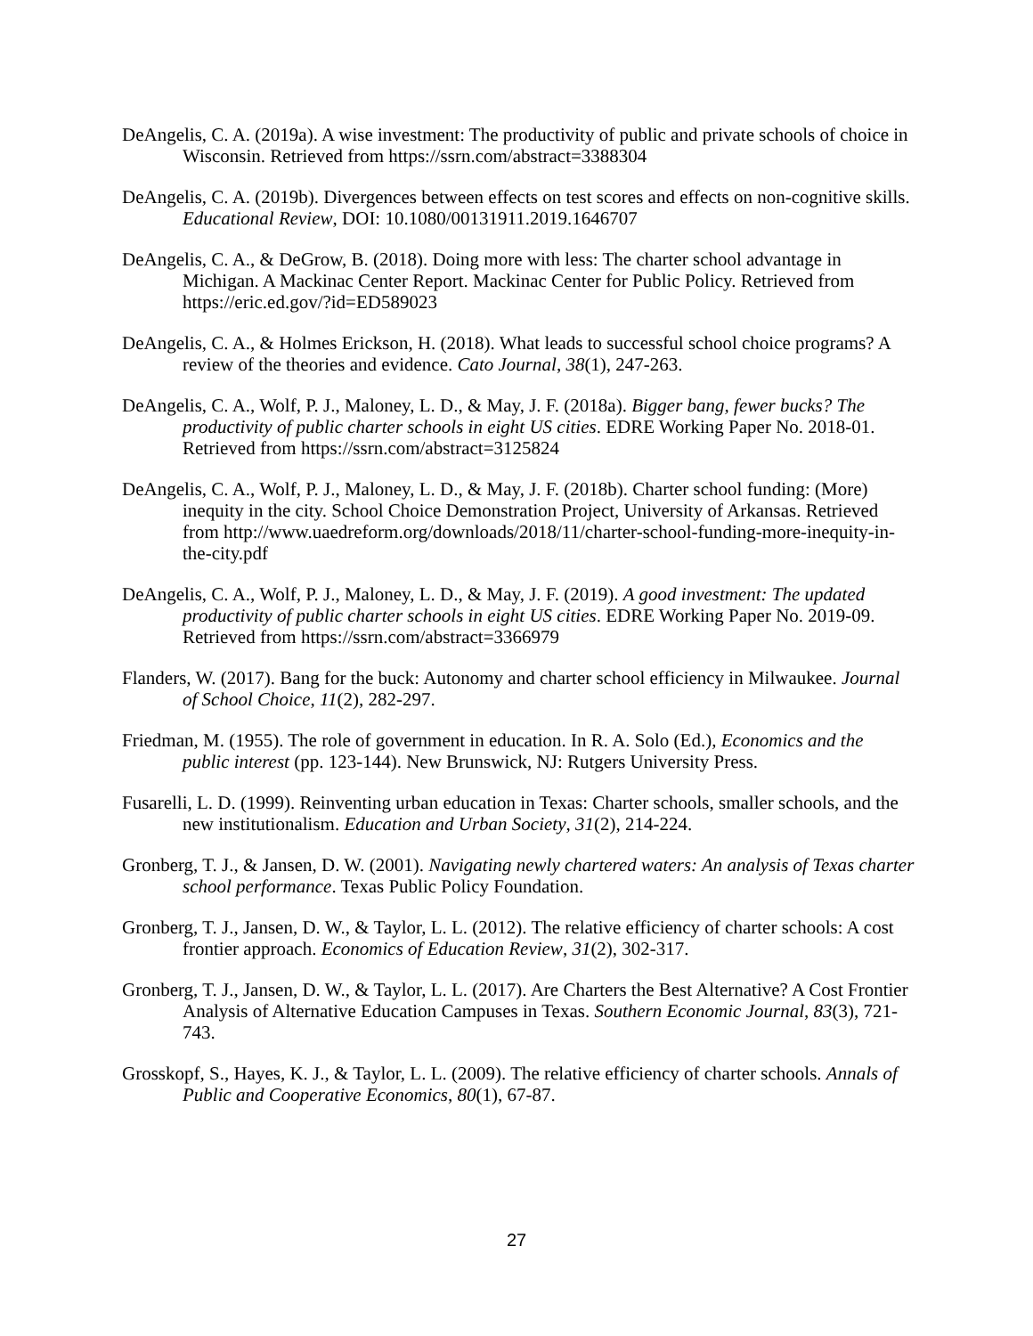DeAngelis, C. A. (2019a). A wise investment: The productivity of public and private schools of choice in Wisconsin. Retrieved from https://ssrn.com/abstract=3388304
DeAngelis, C. A. (2019b). Divergences between effects on test scores and effects on non-cognitive skills. Educational Review, DOI: 10.1080/00131911.2019.1646707
DeAngelis, C. A., & DeGrow, B. (2018). Doing more with less: The charter school advantage in Michigan. A Mackinac Center Report. Mackinac Center for Public Policy. Retrieved from https://eric.ed.gov/?id=ED589023
DeAngelis, C. A., & Holmes Erickson, H. (2018). What leads to successful school choice programs? A review of the theories and evidence. Cato Journal, 38(1), 247-263.
DeAngelis, C. A., Wolf, P. J., Maloney, L. D., & May, J. F. (2018a). Bigger bang, fewer bucks? The productivity of public charter schools in eight US cities. EDRE Working Paper No. 2018-01. Retrieved from https://ssrn.com/abstract=3125824
DeAngelis, C. A., Wolf, P. J., Maloney, L. D., & May, J. F. (2018b). Charter school funding: (More) inequity in the city. School Choice Demonstration Project, University of Arkansas. Retrieved from http://www.uaedreform.org/downloads/2018/11/charter-school-funding-more-inequity-in-the-city.pdf
DeAngelis, C. A., Wolf, P. J., Maloney, L. D., & May, J. F. (2019). A good investment: The updated productivity of public charter schools in eight US cities. EDRE Working Paper No. 2019-09. Retrieved from https://ssrn.com/abstract=3366979
Flanders, W. (2017). Bang for the buck: Autonomy and charter school efficiency in Milwaukee. Journal of School Choice, 11(2), 282-297.
Friedman, M. (1955). The role of government in education. In R. A. Solo (Ed.), Economics and the public interest (pp. 123-144). New Brunswick, NJ: Rutgers University Press.
Fusarelli, L. D. (1999). Reinventing urban education in Texas: Charter schools, smaller schools, and the new institutionalism. Education and Urban Society, 31(2), 214-224.
Gronberg, T. J., & Jansen, D. W. (2001). Navigating newly chartered waters: An analysis of Texas charter school performance. Texas Public Policy Foundation.
Gronberg, T. J., Jansen, D. W., & Taylor, L. L. (2012). The relative efficiency of charter schools: A cost frontier approach. Economics of Education Review, 31(2), 302-317.
Gronberg, T. J., Jansen, D. W., & Taylor, L. L. (2017). Are Charters the Best Alternative? A Cost Frontier Analysis of Alternative Education Campuses in Texas. Southern Economic Journal, 83(3), 721-743.
Grosskopf, S., Hayes, K. J., & Taylor, L. L. (2009). The relative efficiency of charter schools. Annals of Public and Cooperative Economics, 80(1), 67-87.
27